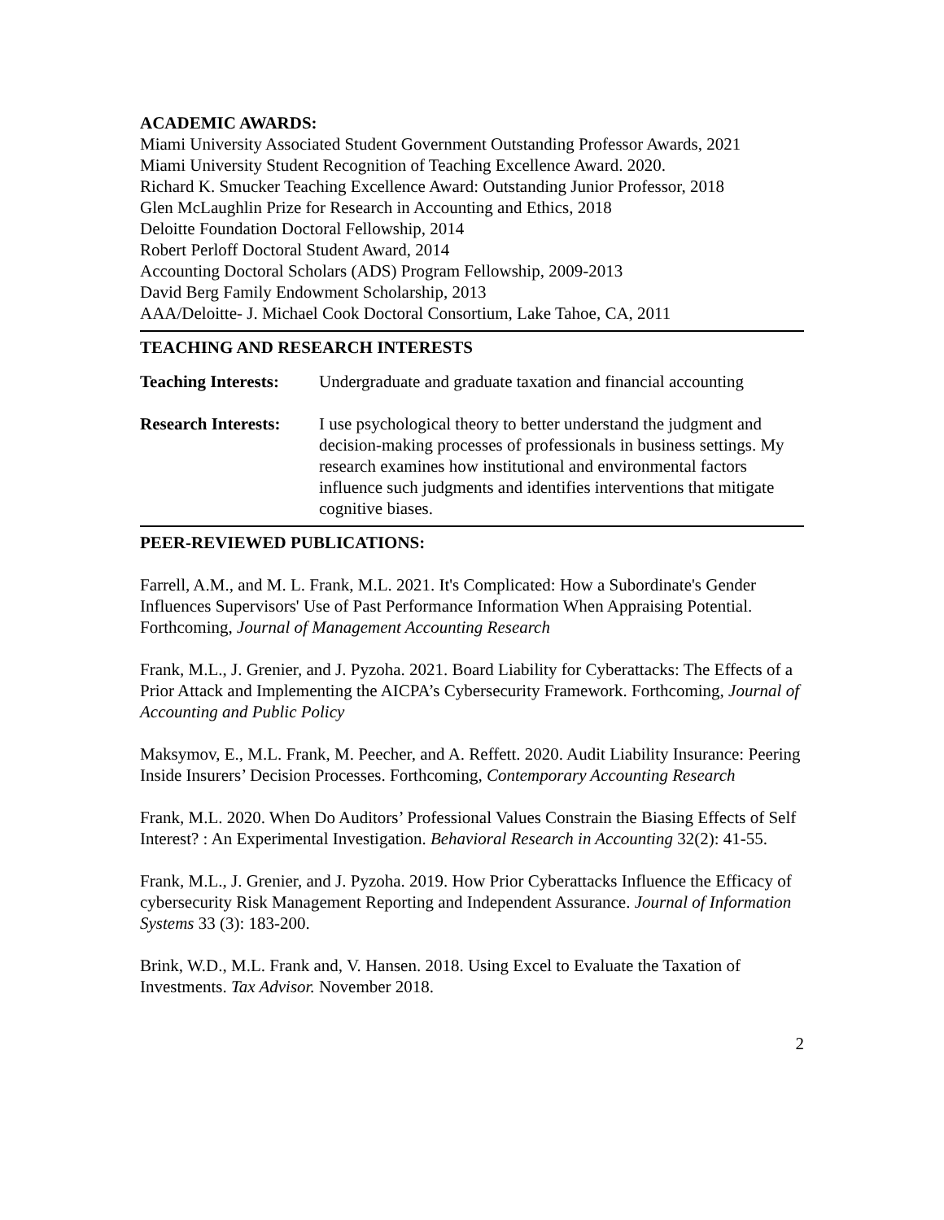ACADEMIC AWARDS:
Miami University Associated Student Government Outstanding Professor Awards, 2021
Miami University Student Recognition of Teaching Excellence Award. 2020.
Richard K. Smucker Teaching Excellence Award: Outstanding Junior Professor, 2018
Glen McLaughlin Prize for Research in Accounting and Ethics, 2018
Deloitte Foundation Doctoral Fellowship, 2014
Robert Perloff Doctoral Student Award, 2014
Accounting Doctoral Scholars (ADS) Program Fellowship, 2009-2013
David Berg Family Endowment Scholarship, 2013
AAA/Deloitte- J. Michael Cook Doctoral Consortium, Lake Tahoe, CA, 2011
TEACHING AND RESEARCH INTERESTS
Teaching Interests:
Undergraduate and graduate taxation and financial accounting
Research Interests:
I use psychological theory to better understand the judgment and decision-making processes of professionals in business settings. My research examines how institutional and environmental factors influence such judgments and identifies interventions that mitigate cognitive biases.
PEER-REVIEWED PUBLICATIONS:
Farrell, A.M., and M. L. Frank, M.L. 2021. It's Complicated: How a Subordinate's Gender Influences Supervisors' Use of Past Performance Information When Appraising Potential. Forthcoming, Journal of Management Accounting Research
Frank, M.L., J. Grenier, and J. Pyzoha. 2021. Board Liability for Cyberattacks: The Effects of a Prior Attack and Implementing the AICPA’s Cybersecurity Framework. Forthcoming, Journal of Accounting and Public Policy
Maksymov, E., M.L. Frank, M. Peecher, and A. Reffett. 2020. Audit Liability Insurance: Peering Inside Insurers’ Decision Processes. Forthcoming, Contemporary Accounting Research
Frank, M.L. 2020. When Do Auditors’ Professional Values Constrain the Biasing Effects of Self Interest? : An Experimental Investigation. Behavioral Research in Accounting 32(2): 41-55.
Frank, M.L., J. Grenier, and J. Pyzoha. 2019. How Prior Cyberattacks Influence the Efficacy of cybersecurity Risk Management Reporting and Independent Assurance. Journal of Information Systems 33 (3): 183-200.
Brink, W.D., M.L. Frank and, V. Hansen. 2018. Using Excel to Evaluate the Taxation of Investments. Tax Advisor. November 2018.
2